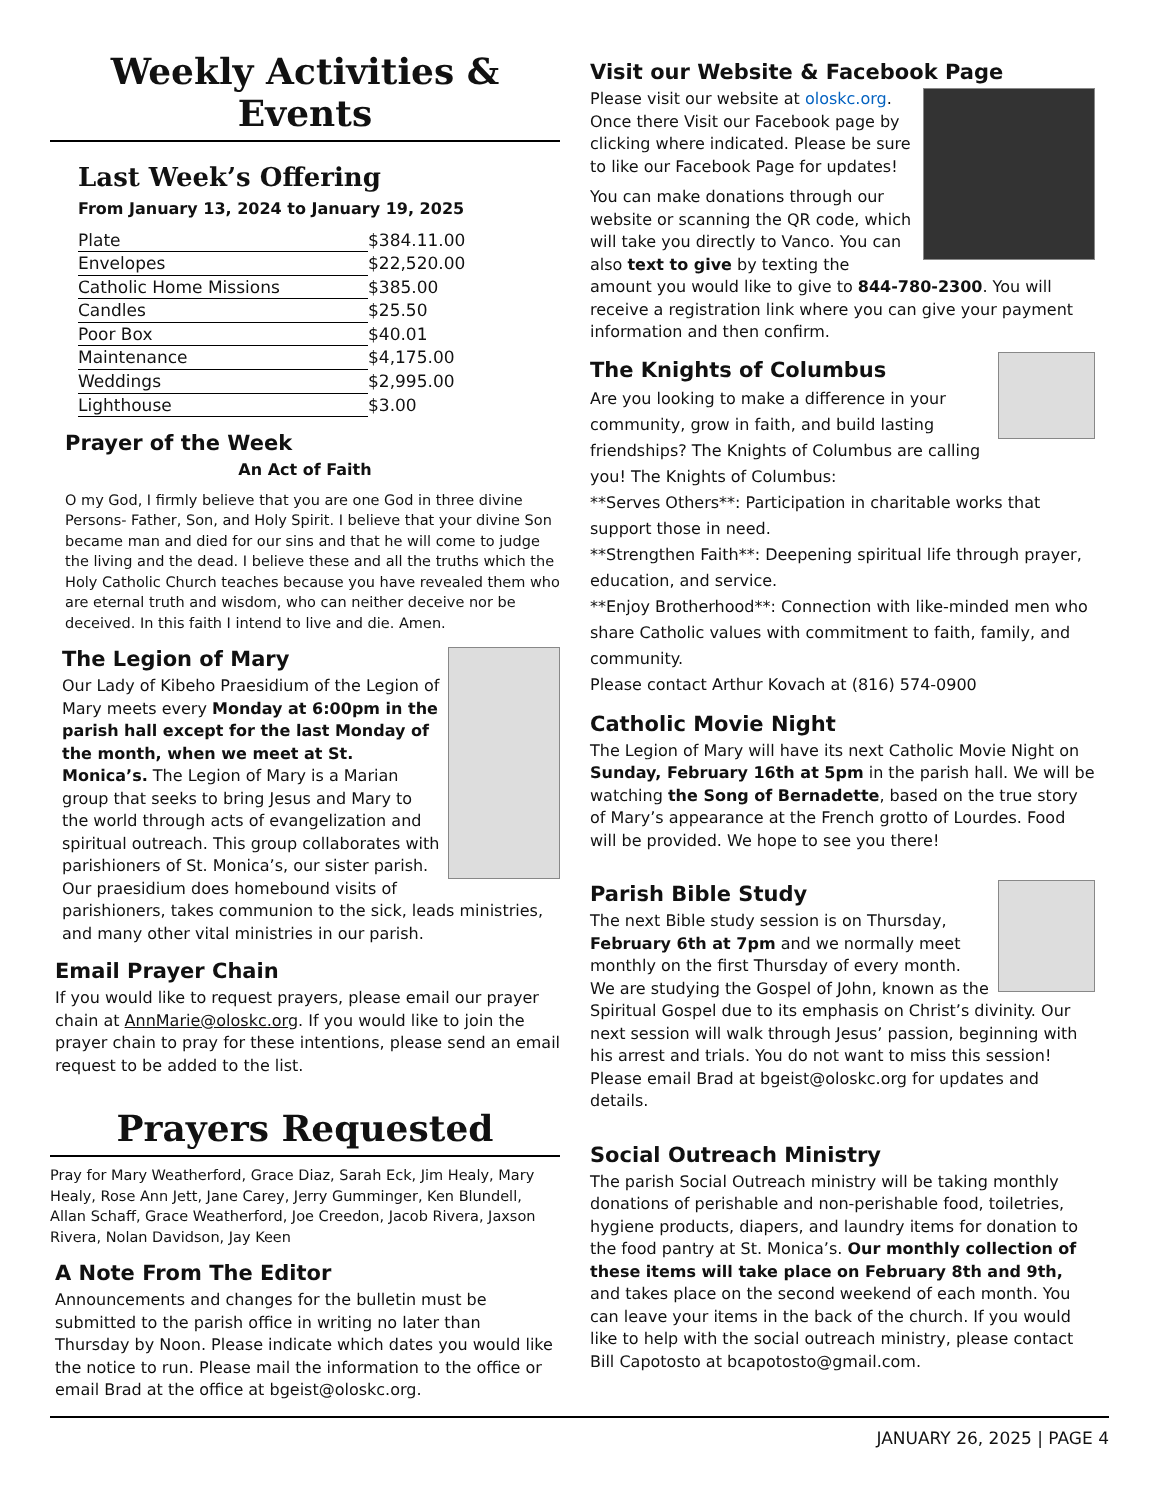Weekly Activities & Events
Last Week’s Offering
From January 13, 2024 to January 19, 2025
| Plate | $384.11.00 |
| Envelopes | $22,520.00 |
| Catholic Home Missions | $385.00 |
| Candles | $25.50 |
| Poor Box | $40.01 |
| Maintenance | $4,175.00 |
| Weddings | $2,995.00 |
| Lighthouse | $3.00 |
Prayer of the Week
An Act of Faith
O my God, I firmly believe that you are one God in three divine Persons- Father, Son, and Holy Spirit. I believe that your divine Son became man and died for our sins and that he will come to judge the living and the dead. I believe these and all the truths which the Holy Catholic Church teaches because you have revealed them who are eternal truth and wisdom, who can neither deceive nor be deceived. In this faith I intend to live and die. Amen.
The Legion of Mary
Our Lady of Kibeho Praesidium of the Legion of Mary meets every Monday at 6:00pm in the parish hall except for the last Monday of the month, when we meet at St. Monica’s. The Legion of Mary is a Marian group that seeks to bring Jesus and Mary to the world through acts of evangelization and spiritual outreach. This group collaborates with parishioners of St. Monica’s, our sister parish. Our praesidium does homebound visits of parishioners, takes communion to the sick, leads ministries, and many other vital ministries in our parish.
Email Prayer Chain
If you would like to request prayers, please email our prayer chain at AnnMarie@oloskc.org. If you would like to join the prayer chain to pray for these intentions, please send an email request to be added to the list.
Prayers Requested
Pray for Mary Weatherford, Grace Diaz, Sarah Eck, Jim Healy, Mary Healy, Rose Ann Jett, Jane Carey, Jerry Gumminger, Ken Blundell, Allan Schaff, Grace Weatherford, Joe Creedon, Jacob Rivera, Jaxson Rivera, Nolan Davidson, Jay Keen
A Note From The Editor
Announcements and changes for the bulletin must be submitted to the parish office in writing no later than Thursday by Noon. Please indicate which dates you would like the notice to run. Please mail the information to the office or email Brad at the office at bgeist@oloskc.org.
Visit our Website & Facebook Page
Please visit our website at oloskc.org. Once there Visit our Facebook page by clicking where indicated. Please be sure to like our Facebook Page for updates!
You can make donations through our website or scanning the QR code, which will take you directly to Vanco. You can also text to give by texting the amount you would like to give to 844-780-2300. You will receive a registration link where you can give your payment information and then confirm.
The Knights of Columbus
Are you looking to make a difference in your community, grow in faith, and build lasting friendships? The Knights of Columbus are calling you! The Knights of Columbus:
**Serves Others**: Participation in charitable works that support those in need.
**Strengthen Faith**: Deepening spiritual life through prayer, education, and service.
**Enjoy Brotherhood**: Connection with like-minded men who share Catholic values with commitment to faith, family, and community.
Please contact Arthur Kovach at (816) 574-0900
Catholic Movie Night
The Legion of Mary will have its next Catholic Movie Night on Sunday, February 16th at 5pm in the parish hall. We will be watching the Song of Bernadette, based on the true story of Mary’s appearance at the French grotto of Lourdes. Food will be provided. We hope to see you there!
Parish Bible Study
The next Bible study session is on Thursday, February 6th at 7pm and we normally meet monthly on the first Thursday of every month. We are studying the Gospel of John, known as the Spiritual Gospel due to its emphasis on Christ’s divinity. Our next session will walk through Jesus’ passion, beginning with his arrest and trials. You do not want to miss this session! Please email Brad at bgeist@oloskc.org for updates and details.
Social Outreach Ministry
The parish Social Outreach ministry will be taking monthly donations of perishable and non-perishable food, toiletries, hygiene products, diapers, and laundry items for donation to the food pantry at St. Monica’s. Our monthly collection of these items will take place on February 8th and 9th, and takes place on the second weekend of each month. You can leave your items in the back of the church. If you would like to help with the social outreach ministry, please contact Bill Capotosto at bcapotosto@gmail.com.
JANUARY 26, 2025 | PAGE 4